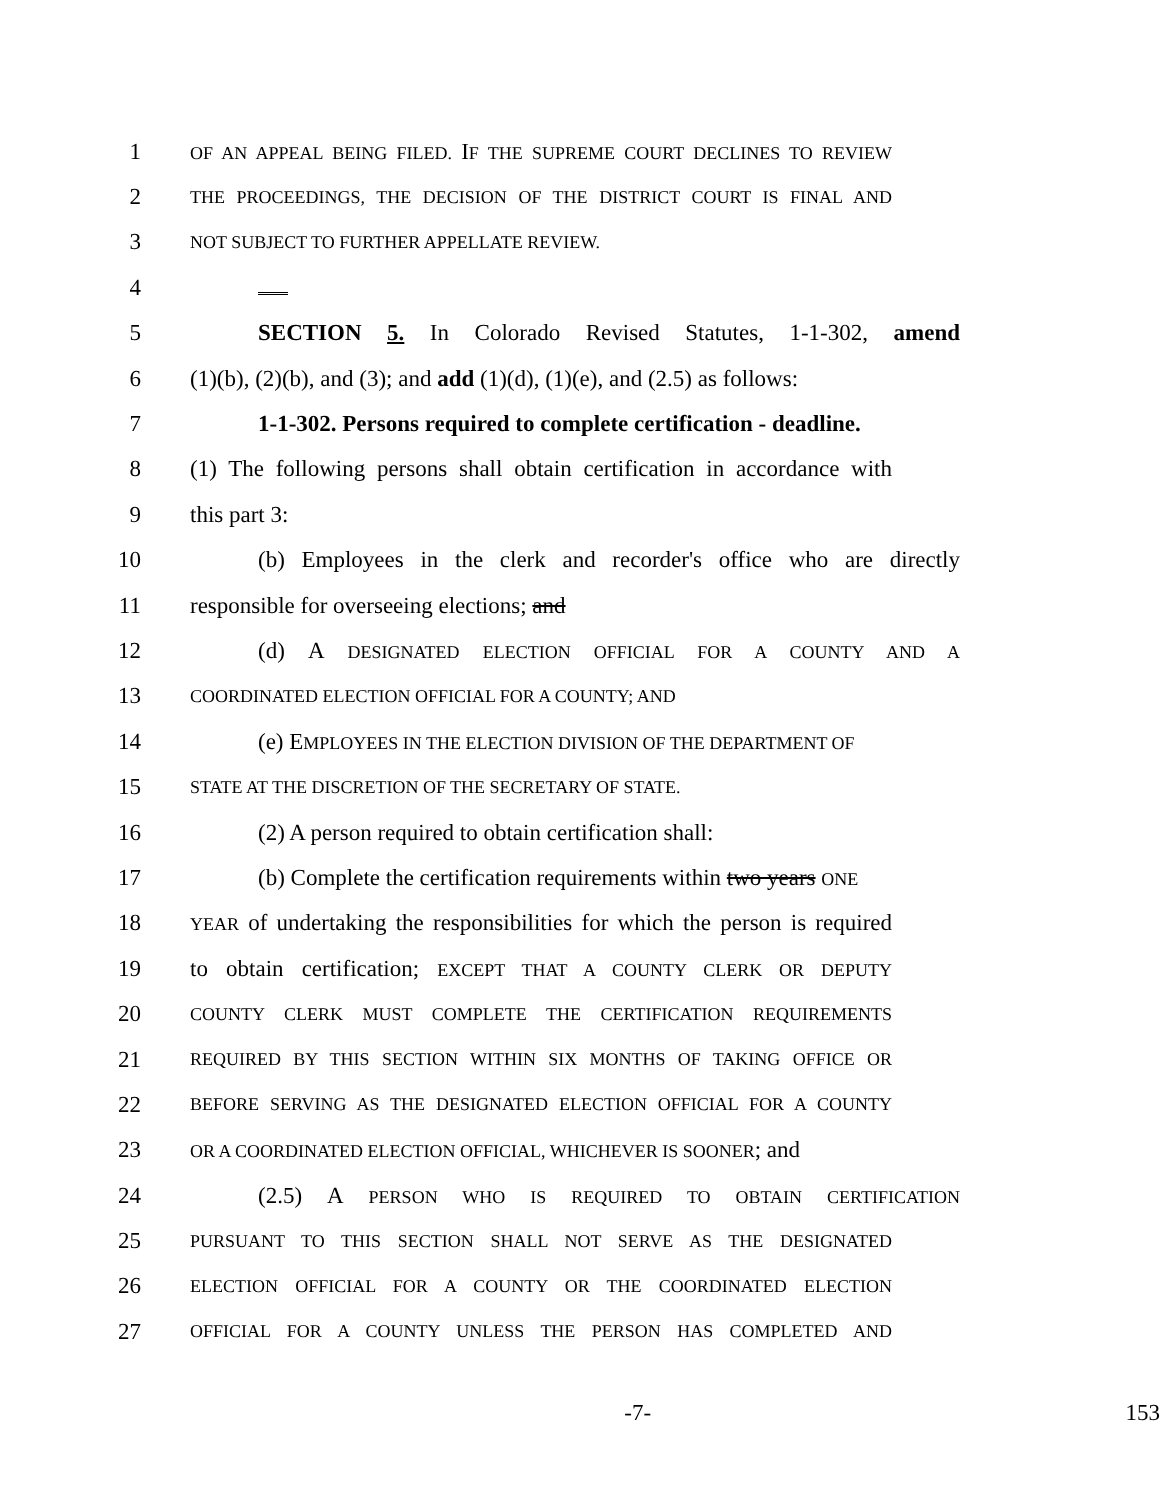1 OF AN APPEAL BEING FILED. IF THE SUPREME COURT DECLINES TO REVIEW
2 THE PROCEEDINGS, THE DECISION OF THE DISTRICT COURT IS FINAL AND
3 NOT SUBJECT TO FURTHER APPELLATE REVIEW.
4
5 SECTION 5. In Colorado Revised Statutes, 1-1-302, amend
6 (1)(b), (2)(b), and (3); and add (1)(d), (1)(e), and (2.5) as follows:
7 1-1-302. Persons required to complete certification - deadline.
8 (1) The following persons shall obtain certification in accordance with
9 this part 3:
10 (b) Employees in the clerk and recorder's office who are directly
11 responsible for overseeing elections; and
12 (d) A DESIGNATED ELECTION OFFICIAL FOR A COUNTY AND A
13 COORDINATED ELECTION OFFICIAL FOR A COUNTY; AND
14 (e) EMPLOYEES IN THE ELECTION DIVISION OF THE DEPARTMENT OF
15 STATE AT THE DISCRETION OF THE SECRETARY OF STATE.
16 (2) A person required to obtain certification shall:
17 (b) Complete the certification requirements within two years ONE
18 YEAR of undertaking the responsibilities for which the person is required
19 to obtain certification; EXCEPT THAT A COUNTY CLERK OR DEPUTY
20 COUNTY CLERK MUST COMPLETE THE CERTIFICATION REQUIREMENTS
21 REQUIRED BY THIS SECTION WITHIN SIX MONTHS OF TAKING OFFICE OR
22 BEFORE SERVING AS THE DESIGNATED ELECTION OFFICIAL FOR A COUNTY
23 OR A COORDINATED ELECTION OFFICIAL, WHICHEVER IS SOONER; and
24 (2.5) A PERSON WHO IS REQUIRED TO OBTAIN CERTIFICATION
25 PURSUANT TO THIS SECTION SHALL NOT SERVE AS THE DESIGNATED
26 ELECTION OFFICIAL FOR A COUNTY OR THE COORDINATED ELECTION
27 OFFICIAL FOR A COUNTY UNLESS THE PERSON HAS COMPLETED AND
-7- 153